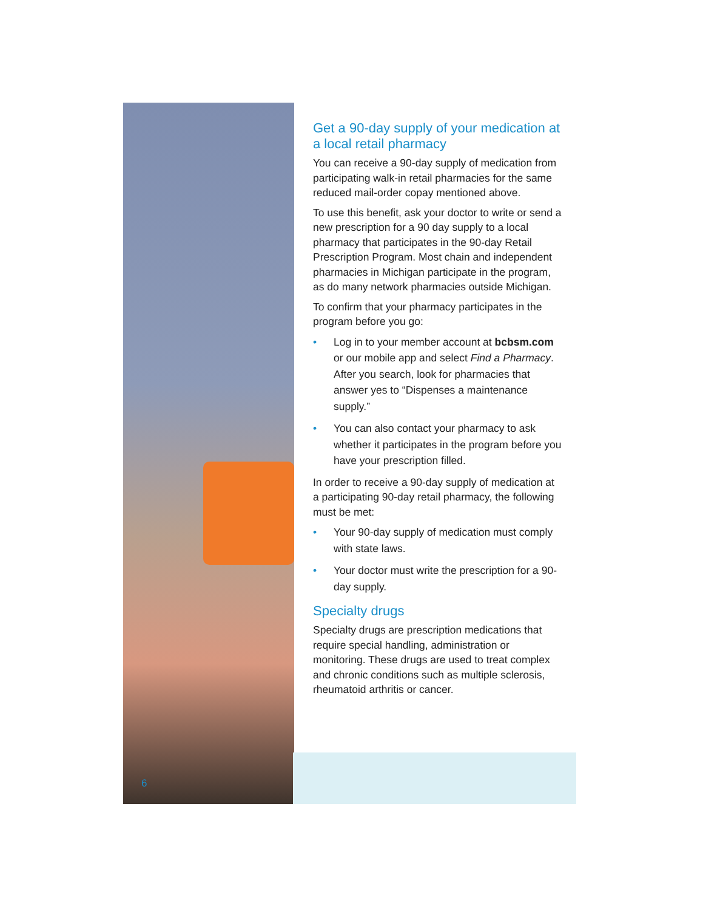Get a 90-day supply of your medication at a local retail pharmacy
You can receive a 90-day supply of medication from participating walk-in retail pharmacies for the same reduced mail-order copay mentioned above.
To use this benefit, ask your doctor to write or send a new prescription for a 90 day supply to a local pharmacy that participates in the 90-day Retail Prescription Program. Most chain and independent pharmacies in Michigan participate in the program, as do many network pharmacies outside Michigan.
To confirm that your pharmacy participates in the program before you go:
• Log in to your member account at bcbsm.com or our mobile app and select Find a Pharmacy. After you search, look for pharmacies that answer yes to “Dispenses a maintenance supply.”
• You can also contact your pharmacy to ask whether it participates in the program before you have your prescription filled.
In order to receive a 90-day supply of medication at a participating 90-day retail pharmacy, the following must be met:
• Your 90-day supply of medication must comply with state laws.
• Your doctor must write the prescription for a 90-day supply.
Specialty drugs
Specialty drugs are prescription medications that require special handling, administration or monitoring. These drugs are used to treat complex and chronic conditions such as multiple sclerosis, rheumatoid arthritis or cancer.
6